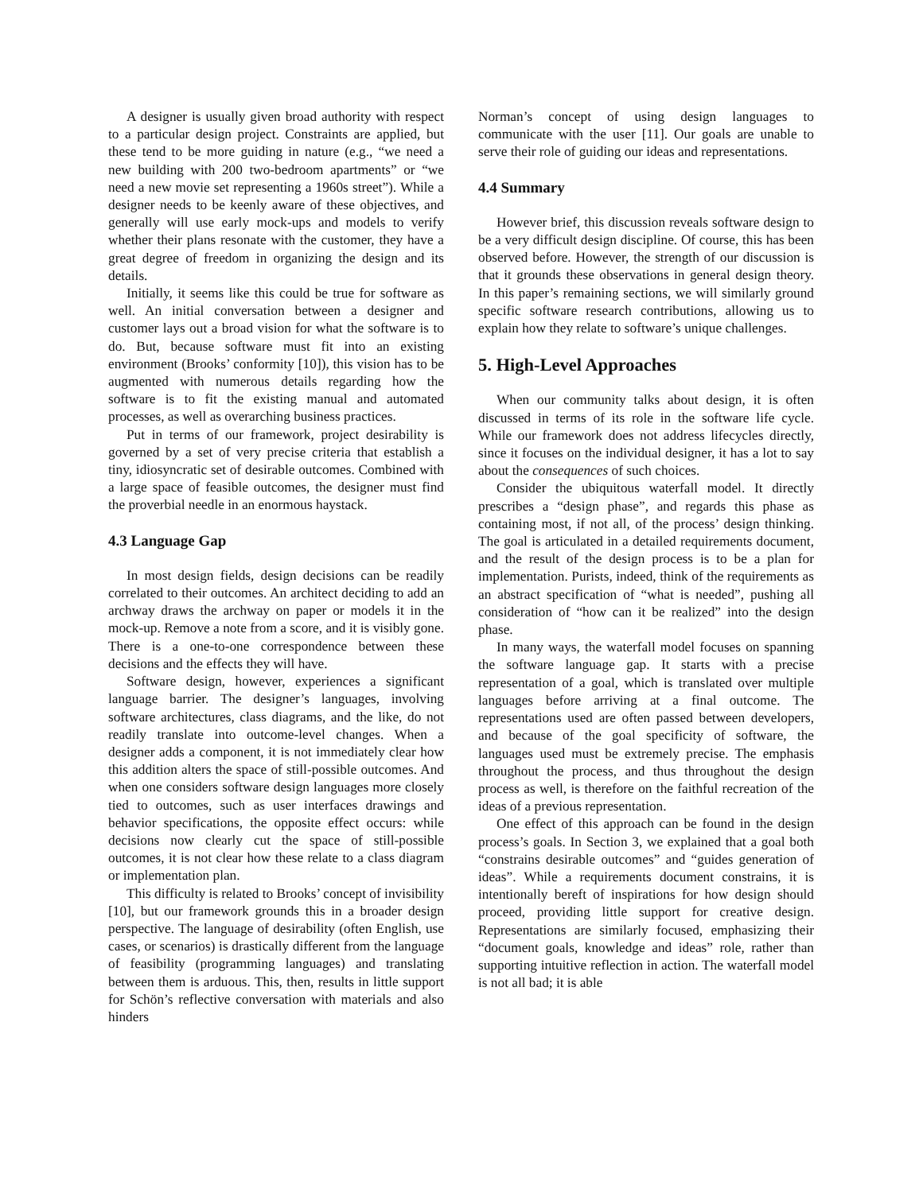A designer is usually given broad authority with respect to a particular design project. Constraints are applied, but these tend to be more guiding in nature (e.g., “we need a new building with 200 two-bedroom apartments” or “we need a new movie set representing a 1960s street”). While a designer needs to be keenly aware of these objectives, and generally will use early mock-ups and models to verify whether their plans resonate with the customer, they have a great degree of freedom in organizing the design and its details.
Initially, it seems like this could be true for software as well. An initial conversation between a designer and customer lays out a broad vision for what the software is to do. But, because software must fit into an existing environment (Brooks’ conformity [10]), this vision has to be augmented with numerous details regarding how the software is to fit the existing manual and automated processes, as well as overarching business practices.
Put in terms of our framework, project desirability is governed by a set of very precise criteria that establish a tiny, idiosyncratic set of desirable outcomes. Combined with a large space of feasible outcomes, the designer must find the proverbial needle in an enormous haystack.
4.3 Language Gap
In most design fields, design decisions can be readily correlated to their outcomes. An architect deciding to add an archway draws the archway on paper or models it in the mock-up. Remove a note from a score, and it is visibly gone. There is a one-to-one correspondence between these decisions and the effects they will have.
Software design, however, experiences a significant language barrier. The designer’s languages, involving software architectures, class diagrams, and the like, do not readily translate into outcome-level changes. When a designer adds a component, it is not immediately clear how this addition alters the space of still-possible outcomes. And when one considers software design languages more closely tied to outcomes, such as user interfaces drawings and behavior specifications, the opposite effect occurs: while decisions now clearly cut the space of still-possible outcomes, it is not clear how these relate to a class diagram or implementation plan.
This difficulty is related to Brooks’ concept of invisibility [10], but our framework grounds this in a broader design perspective. The language of desirability (often English, use cases, or scenarios) is drastically different from the language of feasibility (programming languages) and translating between them is arduous. This, then, results in little support for Schön’s reflective conversation with materials and also hinders
Norman’s concept of using design languages to communicate with the user [11]. Our goals are unable to serve their role of guiding our ideas and representations.
4.4 Summary
However brief, this discussion reveals software design to be a very difficult design discipline. Of course, this has been observed before. However, the strength of our discussion is that it grounds these observations in general design theory. In this paper’s remaining sections, we will similarly ground specific software research contributions, allowing us to explain how they relate to software’s unique challenges.
5. High-Level Approaches
When our community talks about design, it is often discussed in terms of its role in the software life cycle. While our framework does not address lifecycles directly, since it focuses on the individual designer, it has a lot to say about the consequences of such choices.
Consider the ubiquitous waterfall model. It directly prescribes a “design phase”, and regards this phase as containing most, if not all, of the process’ design thinking. The goal is articulated in a detailed requirements document, and the result of the design process is to be a plan for implementation. Purists, indeed, think of the requirements as an abstract specification of “what is needed”, pushing all consideration of “how can it be realized” into the design phase.
In many ways, the waterfall model focuses on spanning the software language gap. It starts with a precise representation of a goal, which is translated over multiple languages before arriving at a final outcome. The representations used are often passed between developers, and because of the goal specificity of software, the languages used must be extremely precise. The emphasis throughout the process, and thus throughout the design process as well, is therefore on the faithful recreation of the ideas of a previous representation.
One effect of this approach can be found in the design process’s goals. In Section 3, we explained that a goal both “constrains desirable outcomes” and “guides generation of ideas”. While a requirements document constrains, it is intentionally bereft of inspirations for how design should proceed, providing little support for creative design. Representations are similarly focused, emphasizing their “document goals, knowledge and ideas” role, rather than supporting intuitive reflection in action. The waterfall model is not all bad; it is able